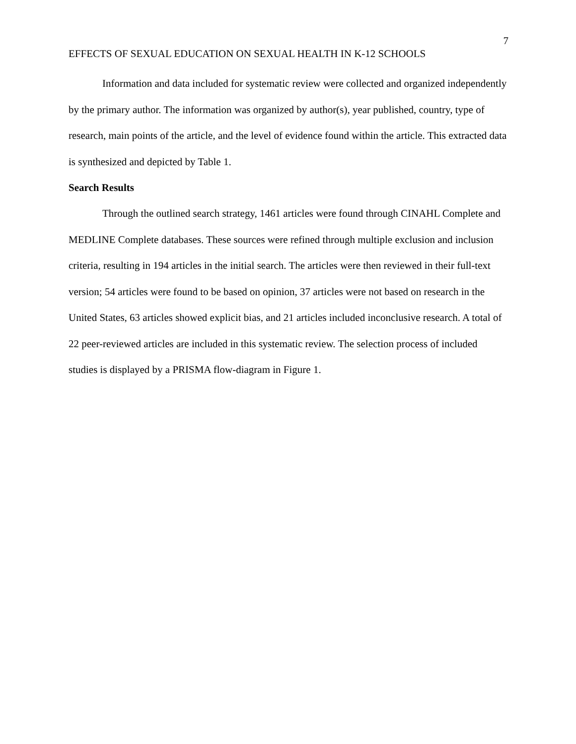7
EFFECTS OF SEXUAL EDUCATION ON SEXUAL HEALTH IN K-12 SCHOOLS
Information and data included for systematic review were collected and organized independently by the primary author. The information was organized by author(s), year published, country, type of research, main points of the article, and the level of evidence found within the article. This extracted data is synthesized and depicted by Table 1.
Search Results
Through the outlined search strategy, 1461 articles were found through CINAHL Complete and MEDLINE Complete databases. These sources were refined through multiple exclusion and inclusion criteria, resulting in 194 articles in the initial search. The articles were then reviewed in their full-text version; 54 articles were found to be based on opinion, 37 articles were not based on research in the United States, 63 articles showed explicit bias, and 21 articles included inconclusive research. A total of 22 peer-reviewed articles are included in this systematic review. The selection process of included studies is displayed by a PRISMA flow-diagram in Figure 1.